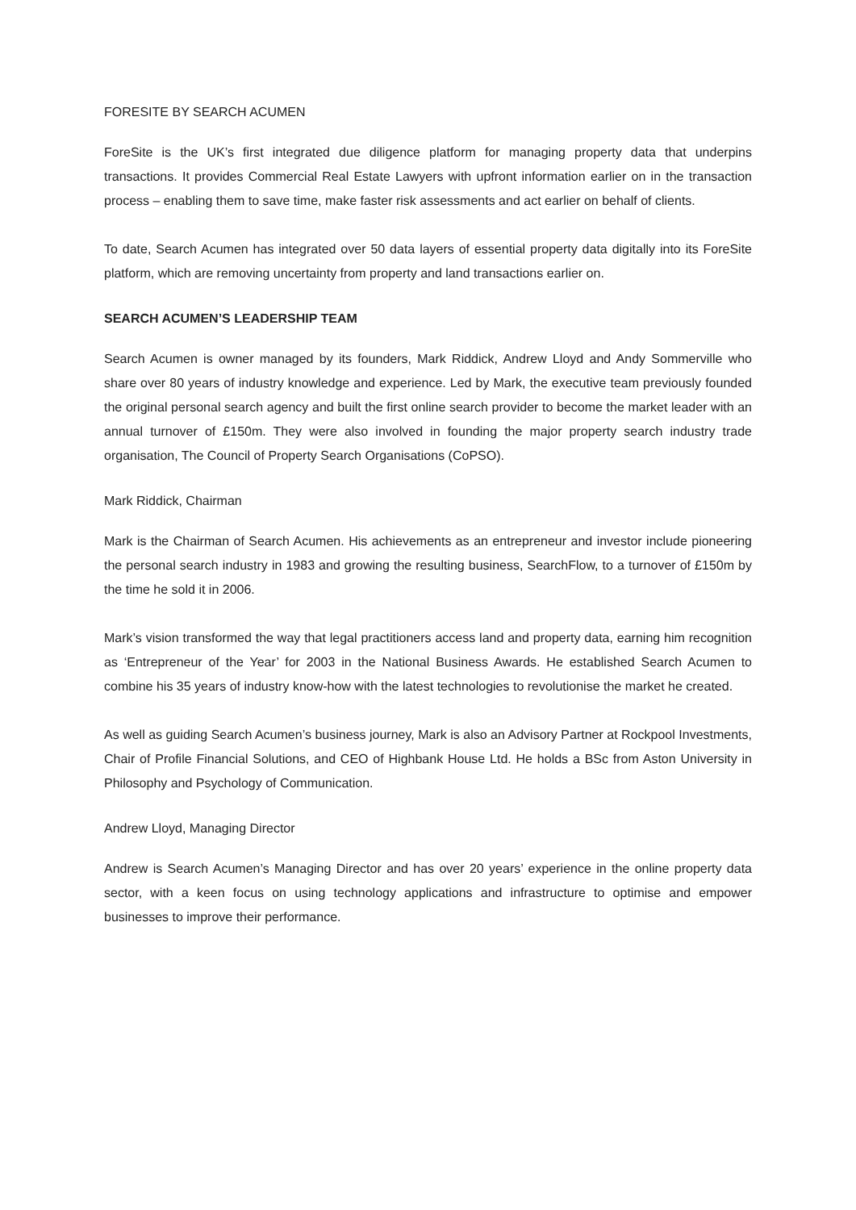FORESITE BY SEARCH ACUMEN
ForeSite is the UK’s first integrated due diligence platform for managing property data that underpins transactions. It provides Commercial Real Estate Lawyers with upfront information earlier on in the transaction process – enabling them to save time, make faster risk assessments and act earlier on behalf of clients.
To date, Search Acumen has integrated over 50 data layers of essential property data digitally into its ForeSite platform, which are removing uncertainty from property and land transactions earlier on.
SEARCH ACUMEN’S LEADERSHIP TEAM
Search Acumen is owner managed by its founders, Mark Riddick, Andrew Lloyd and Andy Sommerville who share over 80 years of industry knowledge and experience. Led by Mark, the executive team previously founded the original personal search agency and built the first online search provider to become the market leader with an annual turnover of £150m. They were also involved in founding the major property search industry trade organisation, The Council of Property Search Organisations (CoPSO).
Mark Riddick, Chairman
Mark is the Chairman of Search Acumen. His achievements as an entrepreneur and investor include pioneering the personal search industry in 1983 and growing the resulting business, SearchFlow, to a turnover of £150m by the time he sold it in 2006.
Mark’s vision transformed the way that legal practitioners access land and property data, earning him recognition as ‘Entrepreneur of the Year’ for 2003 in the National Business Awards. He established Search Acumen to combine his 35 years of industry know-how with the latest technologies to revolutionise the market he created.
As well as guiding Search Acumen’s business journey, Mark is also an Advisory Partner at Rockpool Investments, Chair of Profile Financial Solutions, and CEO of Highbank House Ltd. He holds a BSc from Aston University in Philosophy and Psychology of Communication.
Andrew Lloyd, Managing Director
Andrew is Search Acumen’s Managing Director and has over 20 years’ experience in the online property data sector, with a keen focus on using technology applications and infrastructure to optimise and empower businesses to improve their performance.